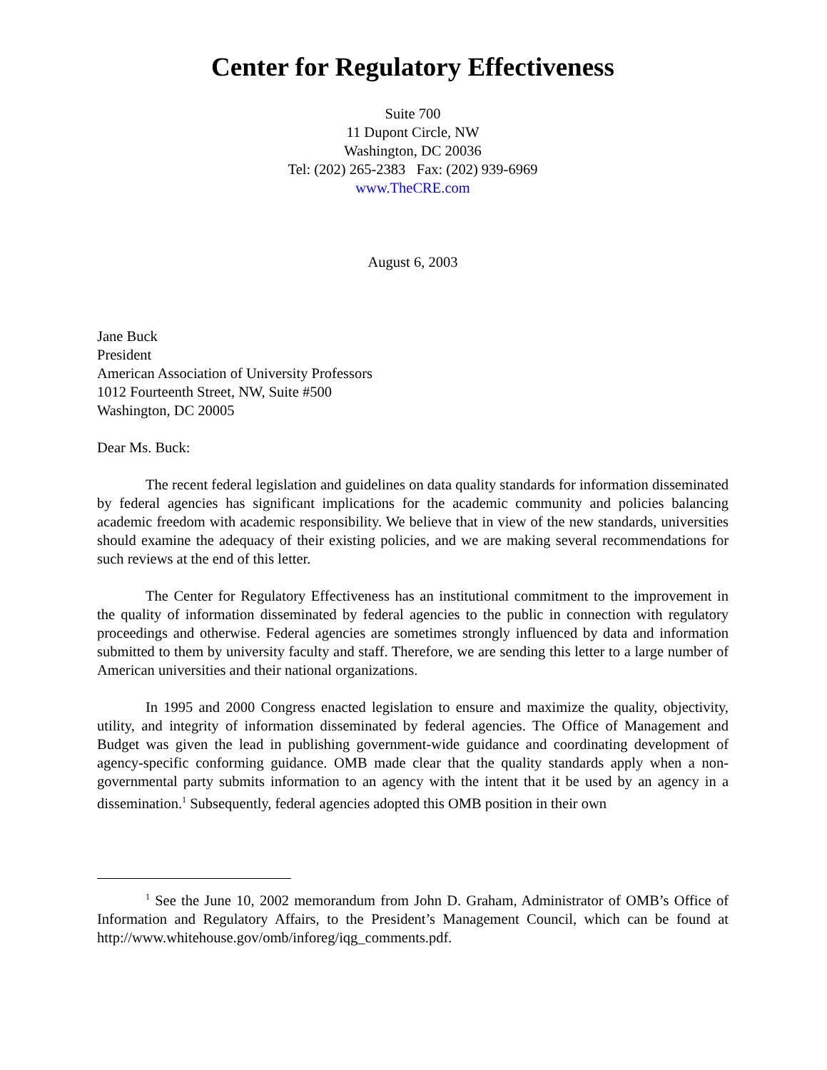Center for Regulatory Effectiveness
Suite 700
11 Dupont Circle, NW
Washington, DC 20036
Tel: (202) 265-2383 Fax: (202) 939-6969
www.TheCRE.com
August 6, 2003
Jane Buck
President
American Association of University Professors
1012 Fourteenth Street, NW, Suite #500
Washington, DC 20005
Dear Ms. Buck:
The recent federal legislation and guidelines on data quality standards for information disseminated by federal agencies has significant implications for the academic community and policies balancing academic freedom with academic responsibility. We believe that in view of the new standards, universities should examine the adequacy of their existing policies, and we are making several recommendations for such reviews at the end of this letter.
The Center for Regulatory Effectiveness has an institutional commitment to the improvement in the quality of information disseminated by federal agencies to the public in connection with regulatory proceedings and otherwise. Federal agencies are sometimes strongly influenced by data and information submitted to them by university faculty and staff. Therefore, we are sending this letter to a large number of American universities and their national organizations.
In 1995 and 2000 Congress enacted legislation to ensure and maximize the quality, objectivity, utility, and integrity of information disseminated by federal agencies. The Office of Management and Budget was given the lead in publishing government-wide guidance and coordinating development of agency-specific conforming guidance. OMB made clear that the quality standards apply when a non-governmental party submits information to an agency with the intent that it be used by an agency in a dissemination.<sup>1</sup> Subsequently, federal agencies adopted this OMB position in their own
<sup>1</sup> See the June 10, 2002 memorandum from John D. Graham, Administrator of OMB’s Office of Information and Regulatory Affairs, to the President’s Management Council, which can be found at http://www.whitehouse.gov/omb/inforeg/iqg_comments.pdf.